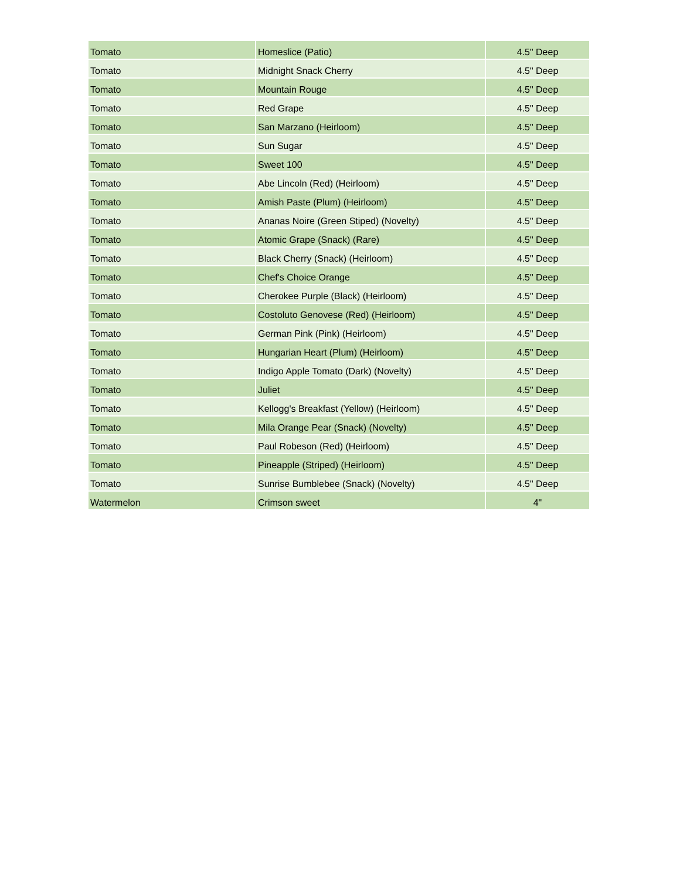| Tomato | Homeslice (Patio) | 4.5" Deep |
| Tomato | Midnight Snack Cherry | 4.5" Deep |
| Tomato | Mountain Rouge | 4.5" Deep |
| Tomato | Red Grape | 4.5" Deep |
| Tomato | San Marzano (Heirloom) | 4.5" Deep |
| Tomato | Sun Sugar | 4.5" Deep |
| Tomato | Sweet 100 | 4.5" Deep |
| Tomato | Abe Lincoln (Red) (Heirloom) | 4.5" Deep |
| Tomato | Amish Paste (Plum) (Heirloom) | 4.5" Deep |
| Tomato | Ananas Noire (Green Stiped) (Novelty) | 4.5" Deep |
| Tomato | Atomic Grape (Snack) (Rare) | 4.5" Deep |
| Tomato | Black Cherry (Snack) (Heirloom) | 4.5" Deep |
| Tomato | Chef's Choice Orange | 4.5" Deep |
| Tomato | Cherokee Purple (Black) (Heirloom) | 4.5" Deep |
| Tomato | Costoluto Genovese (Red) (Heirloom) | 4.5" Deep |
| Tomato | German Pink (Pink) (Heirloom) | 4.5" Deep |
| Tomato | Hungarian Heart (Plum) (Heirloom) | 4.5" Deep |
| Tomato | Indigo Apple Tomato (Dark) (Novelty) | 4.5" Deep |
| Tomato | Juliet | 4.5" Deep |
| Tomato | Kellogg's Breakfast (Yellow) (Heirloom) | 4.5" Deep |
| Tomato | Mila Orange Pear (Snack) (Novelty) | 4.5" Deep |
| Tomato | Paul Robeson (Red) (Heirloom) | 4.5" Deep |
| Tomato | Pineapple (Striped) (Heirloom) | 4.5" Deep |
| Tomato | Sunrise Bumblebee (Snack) (Novelty) | 4.5" Deep |
| Watermelon | Crimson sweet | 4" |